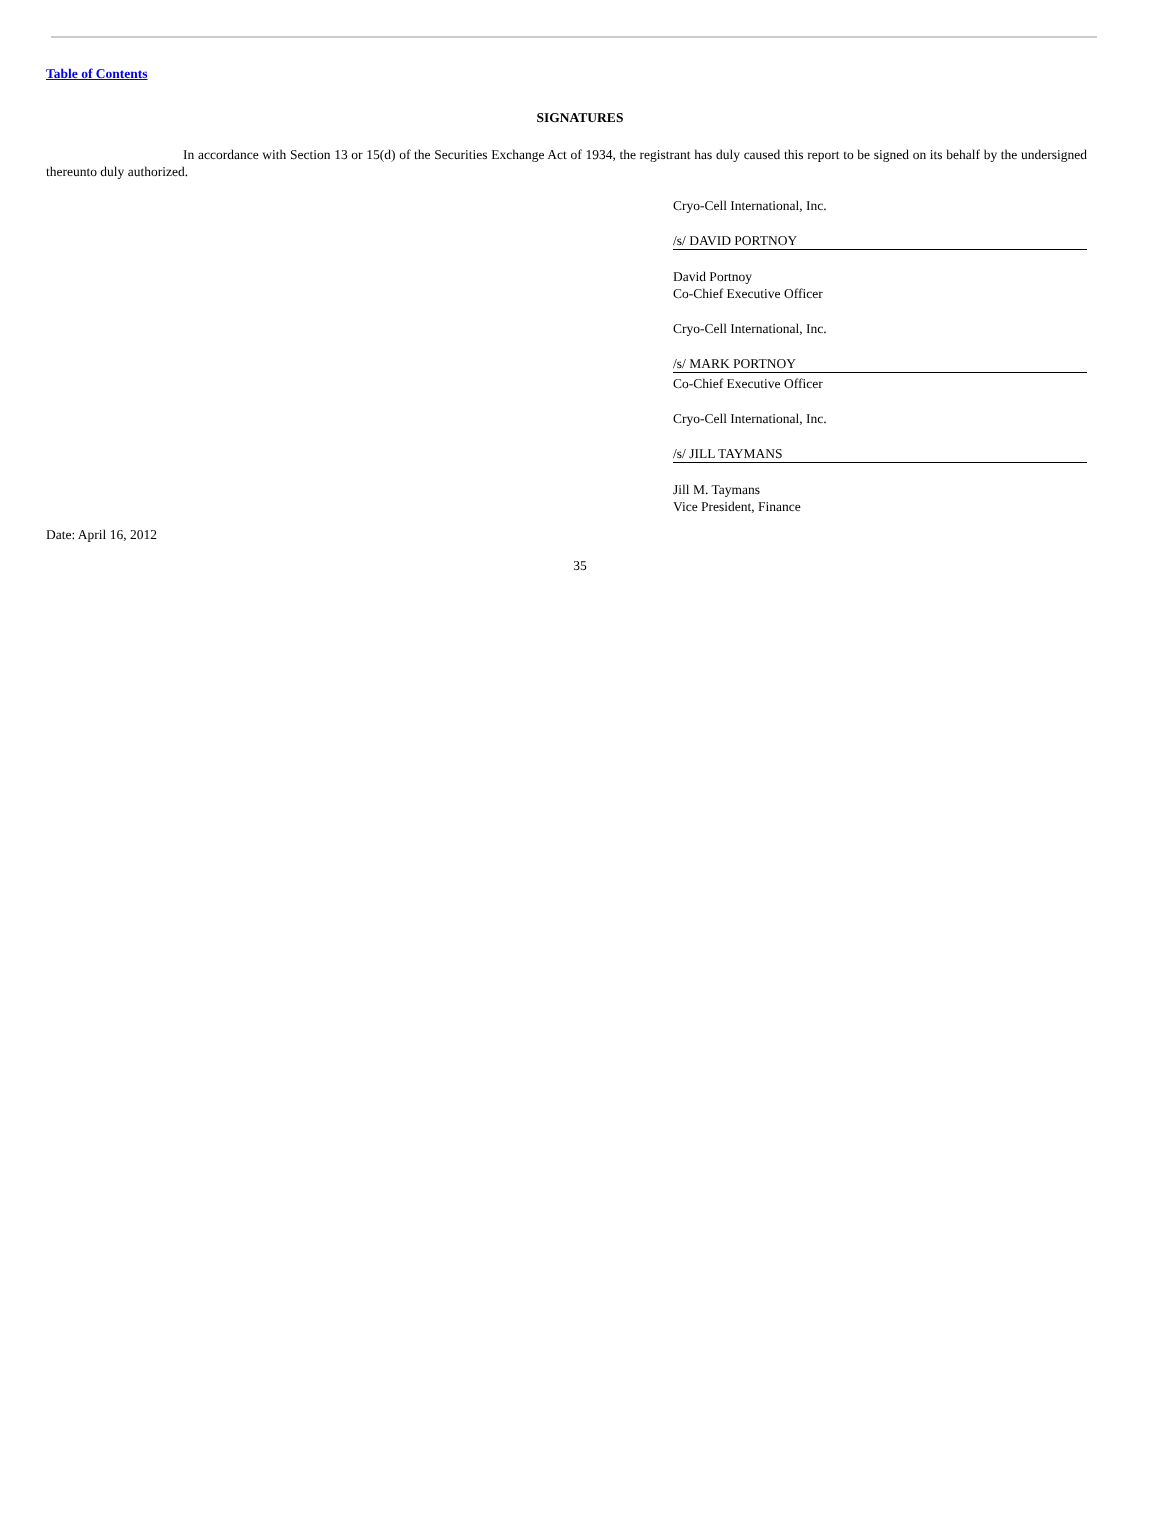Table of Contents
SIGNATURES
In accordance with Section 13 or 15(d) of the Securities Exchange Act of 1934, the registrant has duly caused this report to be signed on its behalf by the undersigned thereunto duly authorized.
Cryo-Cell International, Inc.
/s/ DAVID PORTNOY
David Portnoy
Co-Chief Executive Officer
Cryo-Cell International, Inc.
/s/ MARK PORTNOY
Co-Chief Executive Officer
Cryo-Cell International, Inc.
/s/ JILL TAYMANS
Jill M. Taymans
Vice President, Finance
Date: April 16, 2012
35